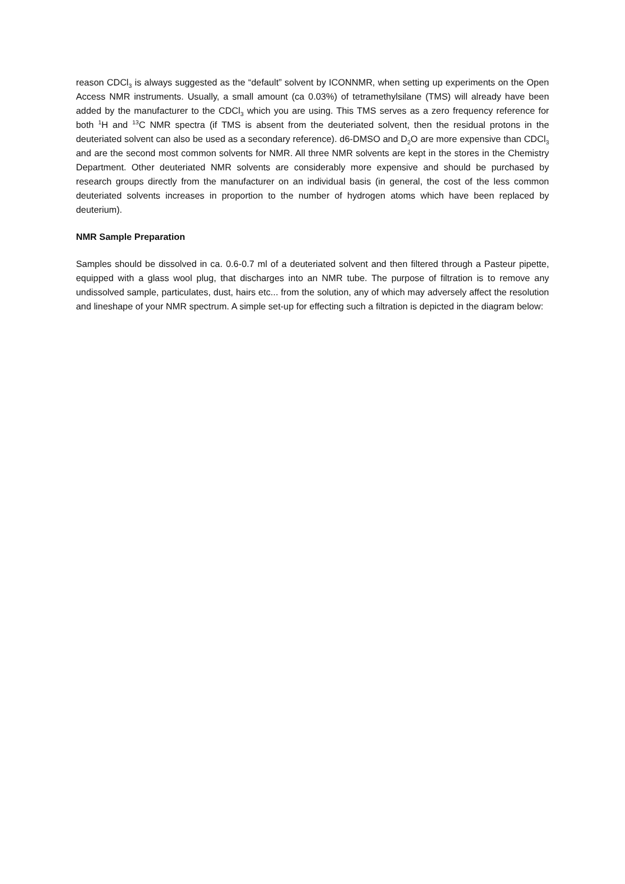reason CDCl<sub>3</sub> is always suggested as the “default” solvent by ICONNMR, when setting up experiments on the Open Access NMR instruments. Usually, a small amount (ca 0.03%) of tetramethylsilane (TMS) will already have been added by the manufacturer to the CDCl<sub>3</sub> which you are using. This TMS serves as a zero frequency reference for both <sup>1</sup>H and <sup>13</sup>C NMR spectra (if TMS is absent from the deuteriated solvent, then the residual protons in the deuteriated solvent can also be used as a secondary reference). d6-DMSO and D<sub>2</sub>O are more expensive than CDCl<sub>3</sub> and are the second most common solvents for NMR. All three NMR solvents are kept in the stores in the Chemistry Department. Other deuteriated NMR solvents are considerably more expensive and should be purchased by research groups directly from the manufacturer on an individual basis (in general, the cost of the less common deuteriated solvents increases in proportion to the number of hydrogen atoms which have been replaced by deuterium).
NMR Sample Preparation
Samples should be dissolved in ca. 0.6-0.7 ml of a deuteriated solvent and then filtered through a Pasteur pipette, equipped with a glass wool plug, that discharges into an NMR tube. The purpose of filtration is to remove any undissolved sample, particulates, dust, hairs etc... from the solution, any of which may adversely affect the resolution and lineshape of your NMR spectrum. A simple set-up for effecting such a filtration is depicted in the diagram below: